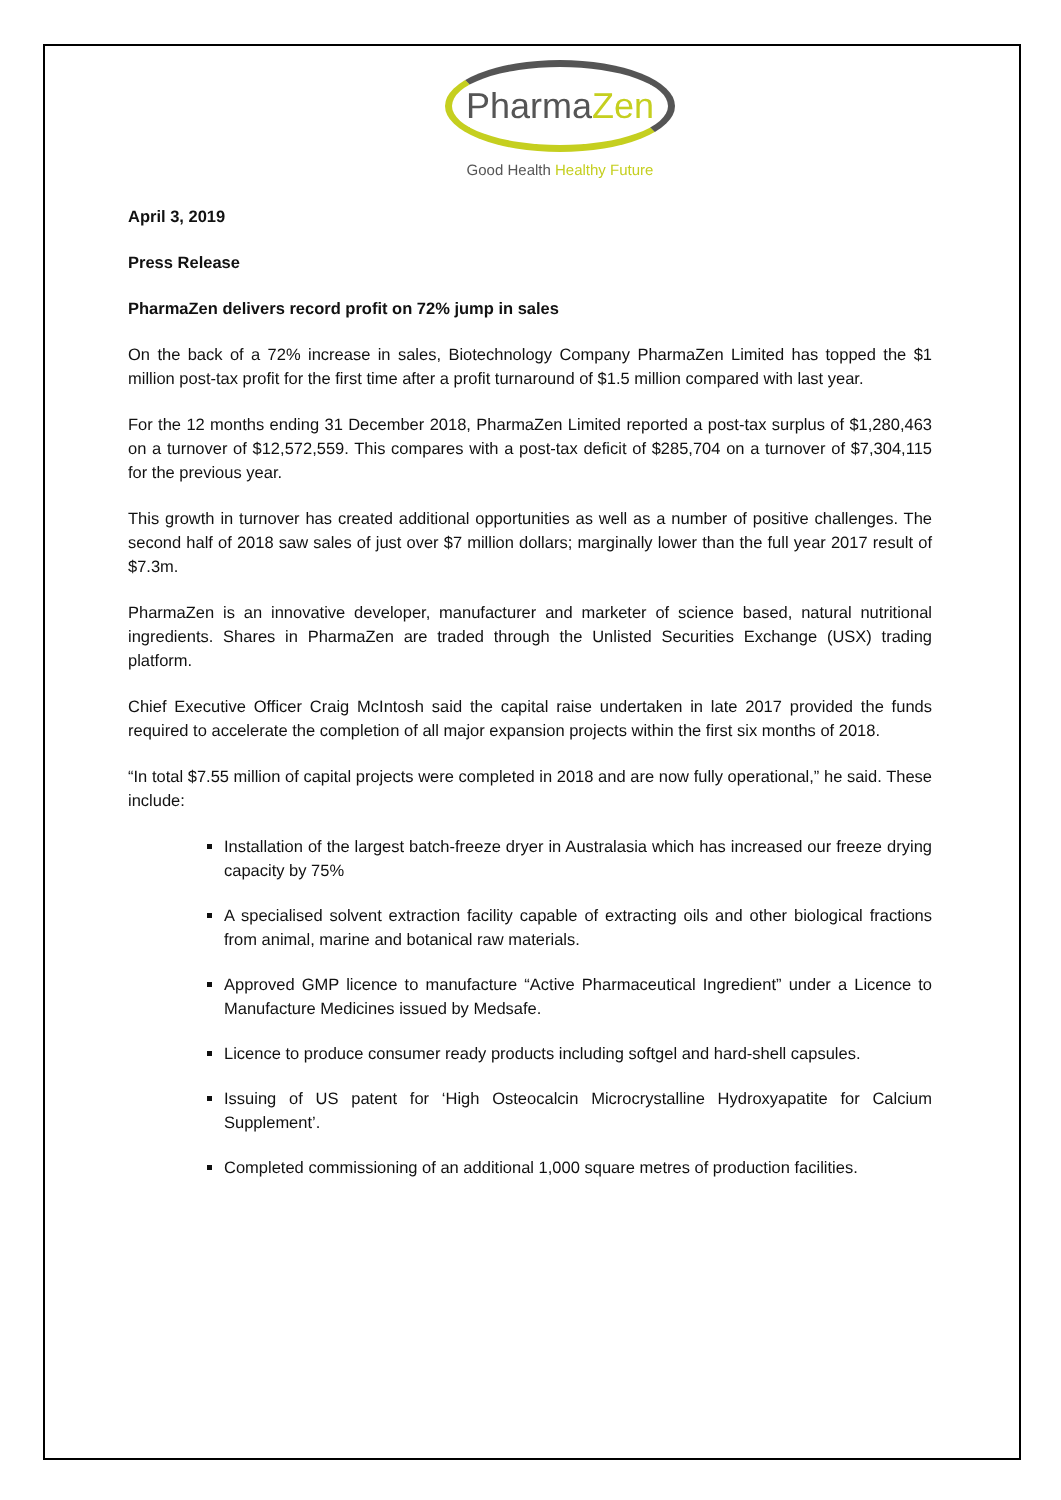PharmaZen
Good Health Healthy Future
April 3, 2019
Press Release
PharmaZen delivers record profit on 72% jump in sales
On the back of a 72% increase in sales, Biotechnology Company PharmaZen Limited has topped the $1 million post-tax profit for the first time after a profit turnaround of $1.5 million compared with last year.
For the 12 months ending 31 December 2018, PharmaZen Limited reported a post-tax surplus of $1,280,463 on a turnover of $12,572,559. This compares with a post-tax deficit of $285,704 on a turnover of $7,304,115 for the previous year.
This growth in turnover has created additional opportunities as well as a number of positive challenges. The second half of 2018 saw sales of just over $7 million dollars; marginally lower than the full year 2017 result of $7.3m.
PharmaZen is an innovative developer, manufacturer and marketer of science based, natural nutritional ingredients. Shares in PharmaZen are traded through the Unlisted Securities Exchange (USX) trading platform.
Chief Executive Officer Craig McIntosh said the capital raise undertaken in late 2017 provided the funds required to accelerate the completion of all major expansion projects within the first six months of 2018.
“In total $7.55 million of capital projects were completed in 2018 and are now fully operational,” he said. These include:
Installation of the largest batch-freeze dryer in Australasia which has increased our freeze drying capacity by 75%
A specialised solvent extraction facility capable of extracting oils and other biological fractions from animal, marine and botanical raw materials.
Approved GMP licence to manufacture “Active Pharmaceutical Ingredient” under a Licence to Manufacture Medicines issued by Medsafe.
Licence to produce consumer ready products including softgel and hard-shell capsules.
Issuing of US patent for ‘High Osteocalcin Microcrystalline Hydroxyapatite for Calcium Supplement’.
Completed commissioning of an additional 1,000 square metres of production facilities.